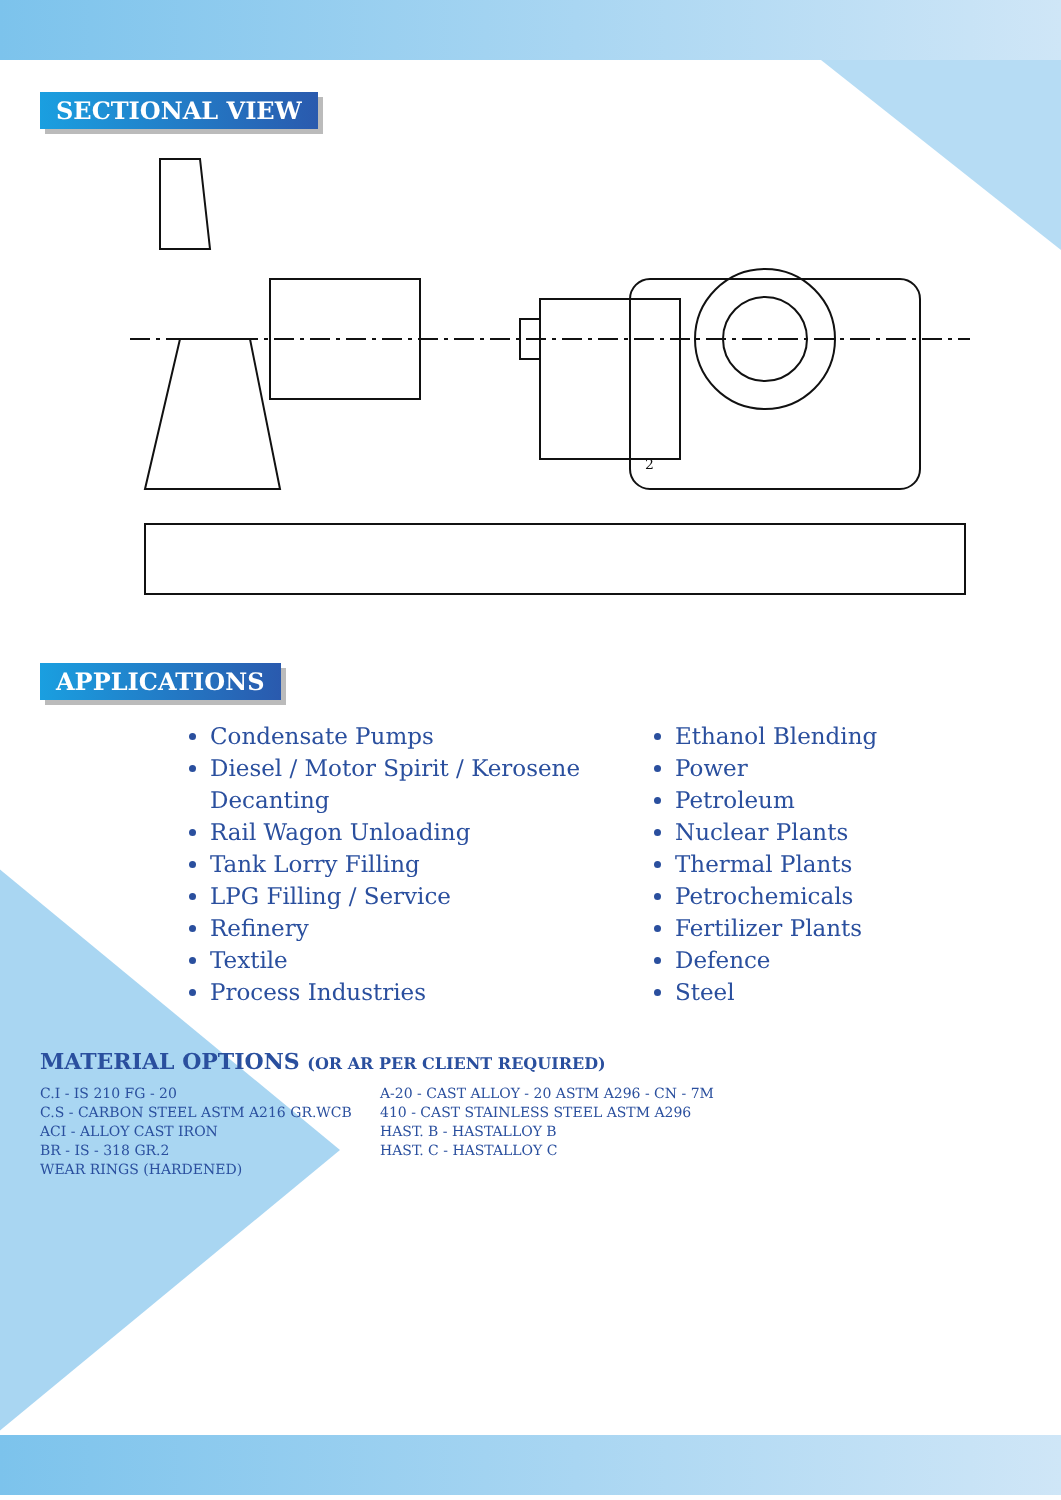SECTIONAL VIEW
2
APPLICATIONS
Condensate Pumps
Diesel / Motor Spirit / Kerosene Decanting
Rail Wagon Unloading
Tank Lorry Filling
LPG Filling / Service
Refinery
Textile
Process Industries
Ethanol Blending
Power
Petroleum
Nuclear Plants
Thermal Plants
Petrochemicals
Fertilizer Plants
Defence
Steel
MATERIAL OPTIONS (OR AR PER CLIENT REQUIRED)
C.I - IS 210 FG - 20
C.S - CARBON STEEL ASTM A216 GR.WCB
ACI - ALLOY CAST IRON
BR - IS - 318 GR.2
WEAR RINGS (HARDENED)
A-20 - CAST ALLOY - 20 ASTM A296 - CN - 7M
410 - CAST STAINLESS STEEL ASTM A296
HAST. B - HASTALLOY B
HAST. C - HASTALLOY C